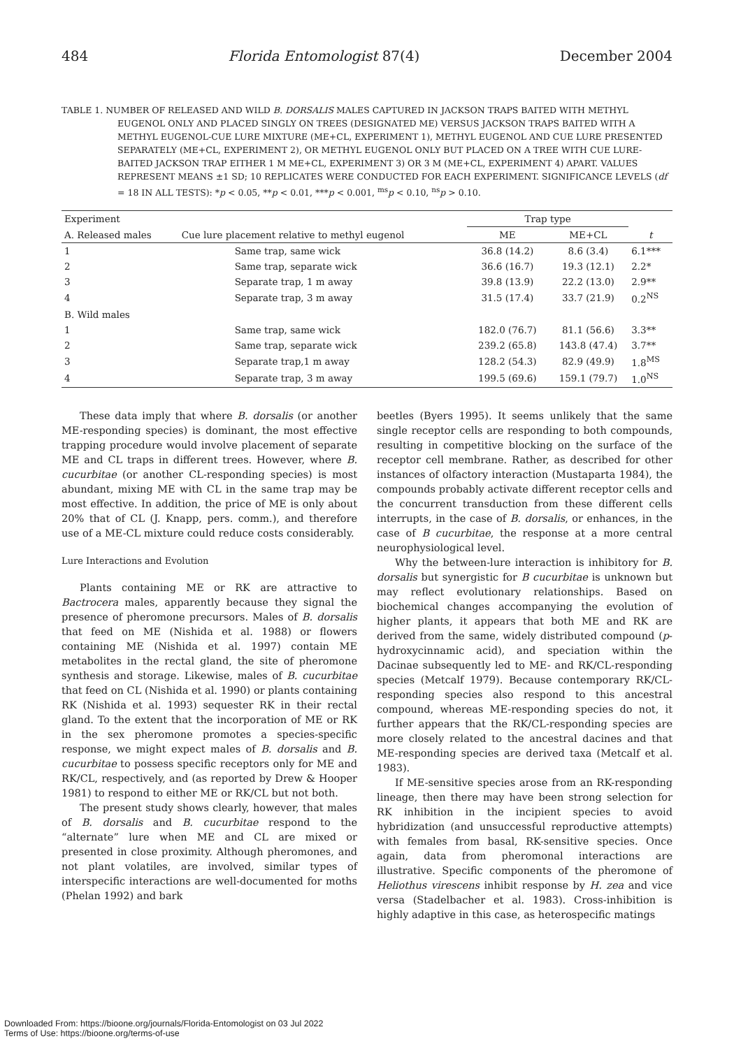484 Florida Entomologist 87(4) December 2004
TABLE 1. NUMBER OF RELEASED AND WILD B. DORSALIS MALES CAPTURED IN JACKSON TRAPS BAITED WITH METHYL EUGENOL ONLY AND PLACED SINGLY ON TREES (DESIGNATED ME) VERSUS JACKSON TRAPS BAITED WITH A METHYL EUGENOL-CUE LURE MIXTURE (ME+CL, EXPERIMENT 1), METHYL EUGENOL AND CUE LURE PRESENTED SEPARATELY (ME+CL, EXPERIMENT 2), OR METHYL EUGENOL ONLY BUT PLACED ON A TREE WITH CUE LURE-BAITED JACKSON TRAP EITHER 1 M ME+CL, EXPERIMENT 3) OR 3 M (ME+CL, EXPERIMENT 4) APART. VALUES REPRESENT MEANS ±1 SD; 10 REPLICATES WERE CONDUCTED FOR EACH EXPERIMENT. SIGNIFICANCE LEVELS (df = 18 IN ALL TESTS): *p < 0.05, **p < 0.01, ***p < 0.001, <sup>ms</sup>p < 0.10, <sup>ns</sup>p > 0.10.
| Experiment | | Trap type | | |
| --- | --- | --- | --- | --- |
| A. Released males | Cue lure placement relative to methyl eugenol | ME | ME+CL | t |
| 1 | Same trap, same wick | 36.8 (14.2) | 8.6 (3.4) | 6.1*** |
| 2 | Same trap, separate wick | 36.6 (16.7) | 19.3 (12.1) | 2.2* |
| 3 | Separate trap, 1 m away | 39.8 (13.9) | 22.2 (13.0) | 2.9** |
| 4 | Separate trap, 3 m away | 31.5 (17.4) | 33.7 (21.9) | 0.2<sup>NS</sup> |
| B. Wild males | | | | |
| 1 | Same trap, same wick | 182.0 (76.7) | 81.1 (56.6) | 3.3** |
| 2 | Same trap, separate wick | 239.2 (65.8) | 143.8 (47.4) | 3.7** |
| 3 | Separate trap,1 m away | 128.2 (54.3) | 82.9 (49.9) | 1.8<sup>MS</sup> |
| 4 | Separate trap, 3 m away | 199.5 (69.6) | 159.1 (79.7) | 1.0<sup>NS</sup> |
These data imply that where B. dorsalis (or another ME-responding species) is dominant, the most effective trapping procedure would involve placement of separate ME and CL traps in different trees. However, where B. cucurbitae (or another CL-responding species) is most abundant, mixing ME with CL in the same trap may be most effective. In addition, the price of ME is only about 20% that of CL (J. Knapp, pers. comm.), and therefore use of a ME-CL mixture could reduce costs considerably.
Lure Interactions and Evolution
Plants containing ME or RK are attractive to Bactrocera males, apparently because they signal the presence of pheromone precursors. Males of B. dorsalis that feed on ME (Nishida et al. 1988) or flowers containing ME (Nishida et al. 1997) contain ME metabolites in the rectal gland, the site of pheromone synthesis and storage. Likewise, males of B. cucurbitae that feed on CL (Nishida et al. 1990) or plants containing RK (Nishida et al. 1993) sequester RK in their rectal gland. To the extent that the incorporation of ME or RK in the sex pheromone promotes a species-specific response, we might expect males of B. dorsalis and B. cucurbitae to possess specific receptors only for ME and RK/CL, respectively, and (as reported by Drew & Hooper 1981) to respond to either ME or RK/CL but not both.
The present study shows clearly, however, that males of B. dorsalis and B. cucurbitae respond to the “alternate” lure when ME and CL are mixed or presented in close proximity. Although pheromones, and not plant volatiles, are involved, similar types of interspecific interactions are well-documented for moths (Phelan 1992) and bark
beetles (Byers 1995). It seems unlikely that the same single receptor cells are responding to both compounds, resulting in competitive blocking on the surface of the receptor cell membrane. Rather, as described for other instances of olfactory interaction (Mustaparta 1984), the compounds probably activate different receptor cells and the concurrent transduction from these different cells interrupts, in the case of B. dorsalis, or enhances, in the case of B cucurbitae, the response at a more central neurophysiological level.
Why the between-lure interaction is inhibitory for B. dorsalis but synergistic for B cucurbitae is unknown but may reflect evolutionary relationships. Based on biochemical changes accompanying the evolution of higher plants, it appears that both ME and RK are derived from the same, widely distributed compound (p-hydroxycinnamic acid), and speciation within the Dacinae subsequently led to ME- and RK/CL-responding species (Metcalf 1979). Because contemporary RK/CL-responding species also respond to this ancestral compound, whereas ME-responding species do not, it further appears that the RK/CL-responding species are more closely related to the ancestral dacines and that ME-responding species are derived taxa (Metcalf et al. 1983).
If ME-sensitive species arose from an RK-responding lineage, then there may have been strong selection for RK inhibition in the incipient species to avoid hybridization (and unsuccessful reproductive attempts) with females from basal, RK-sensitive species. Once again, data from pheromonal interactions are illustrative. Specific components of the pheromone of Heliothus virescens inhibit response by H. zea and vice versa (Stadelbacher et al. 1983). Cross-inhibition is highly adaptive in this case, as heterospecific matings
Downloaded From: https://bioone.org/journals/Florida-Entomologist on 03 Jul 2022
Terms of Use: https://bioone.org/terms-of-use